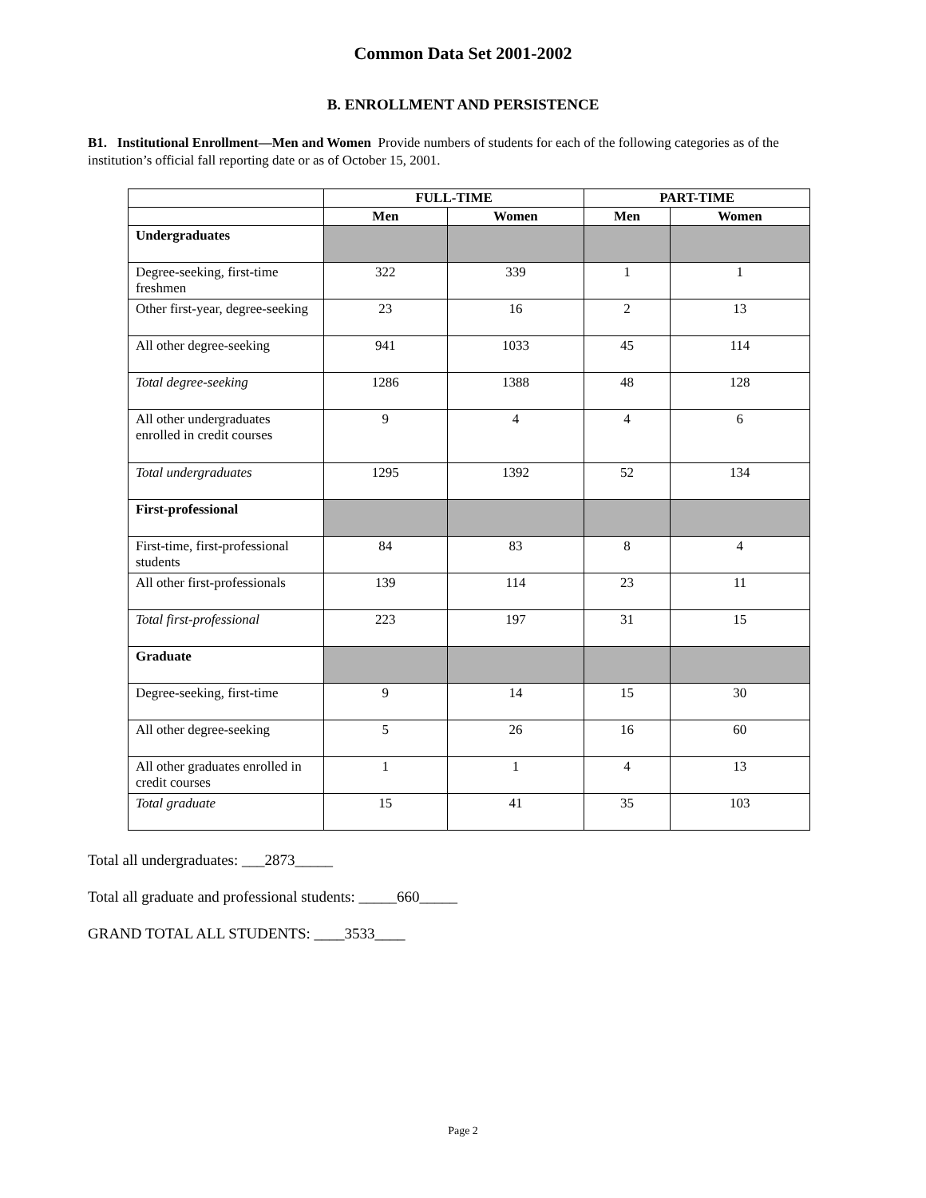Common Data Set 2001-2002
B. ENROLLMENT AND PERSISTENCE
B1. Institutional Enrollment—Men and Women Provide numbers of students for each of the following categories as of the institution’s official fall reporting date or as of October 15, 2001.
| | FULL-TIME | | PART-TIME | |
| --- | --- | --- | --- | --- |
| | Men | Women | Men | Women |
| Undergraduates | | | | |
| Degree-seeking, first-time freshmen | 322 | 339 | 1 | 1 |
| Other first-year, degree-seeking | 23 | 16 | 2 | 13 |
| All other degree-seeking | 941 | 1033 | 45 | 114 |
| Total degree-seeking | 1286 | 1388 | 48 | 128 |
| All other undergraduates enrolled in credit courses | 9 | 4 | 4 | 6 |
| Total undergraduates | 1295 | 1392 | 52 | 134 |
| First-professional | | | | |
| First-time, first-professional students | 84 | 83 | 8 | 4 |
| All other first-professionals | 139 | 114 | 23 | 11 |
| Total first-professional | 223 | 197 | 31 | 15 |
| Graduate | | | | |
| Degree-seeking, first-time | 9 | 14 | 15 | 30 |
| All other degree-seeking | 5 | 26 | 16 | 60 |
| All other graduates enrolled in credit courses | 1 | 1 | 4 | 13 |
| Total graduate | 15 | 41 | 35 | 103 |
Total all undergraduates: ___2873_____
Total all graduate and professional students: _____660_____
GRAND TOTAL ALL STUDENTS: ____3533____
Page 2